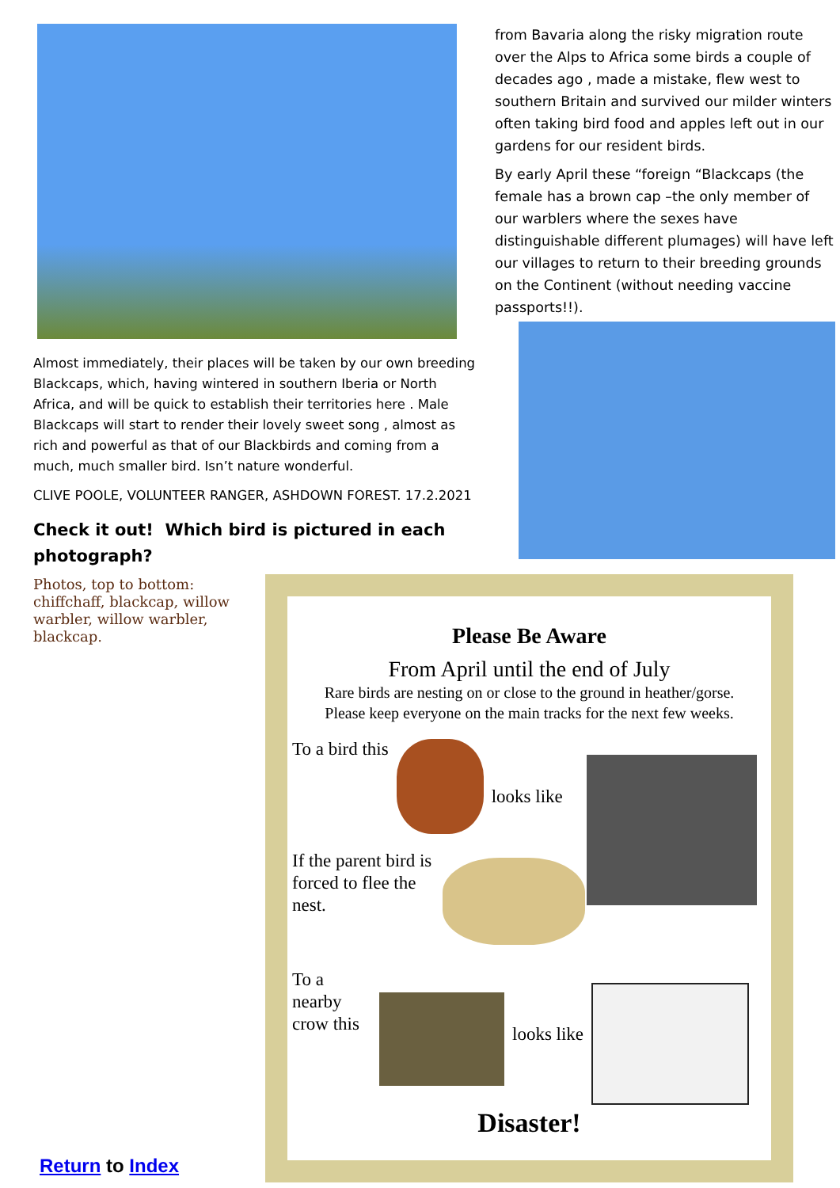Almost immediately, their places will be taken by our own breeding Blackcaps, which, having wintered in southern Iberia or North Africa, and will be quick to establish their territories here . Male Blackcaps will start to render their lovely sweet song , almost as rich and powerful as that of our Blackbirds and coming from a much, much smaller bird. Isn’t nature wonderful.
CLIVE POOLE, VOLUNTEER RANGER, ASHDOWN FOREST. 17.2.2021
Check it out! Which bird is pictured in each photograph?
Photos, top to bottom: chiffchaff, blackcap, willow warbler, willow warbler, blackcap.
from Bavaria along the risky migration route over the Alps to Africa some birds a couple of decades ago , made a mistake, flew west to southern Britain and survived our milder winters often taking bird food and apples left out in our gardens for our resident birds.
By early April these “foreign “Blackcaps (the female has a brown cap –the only member of our warblers where the sexes have distinguishable different plumages) will have left our villages to return to their breeding grounds on the Continent (without needing vaccine passports!!).
Please Be Aware
From April until the end of July
Rare birds are nesting on or close to the ground in heather/gorse.
Please keep everyone on the main tracks for the next few weeks.
To a bird this
looks like
If the parent bird is forced to flee the nest.
To a nearby crow this
looks like
Disaster!
Return to Index